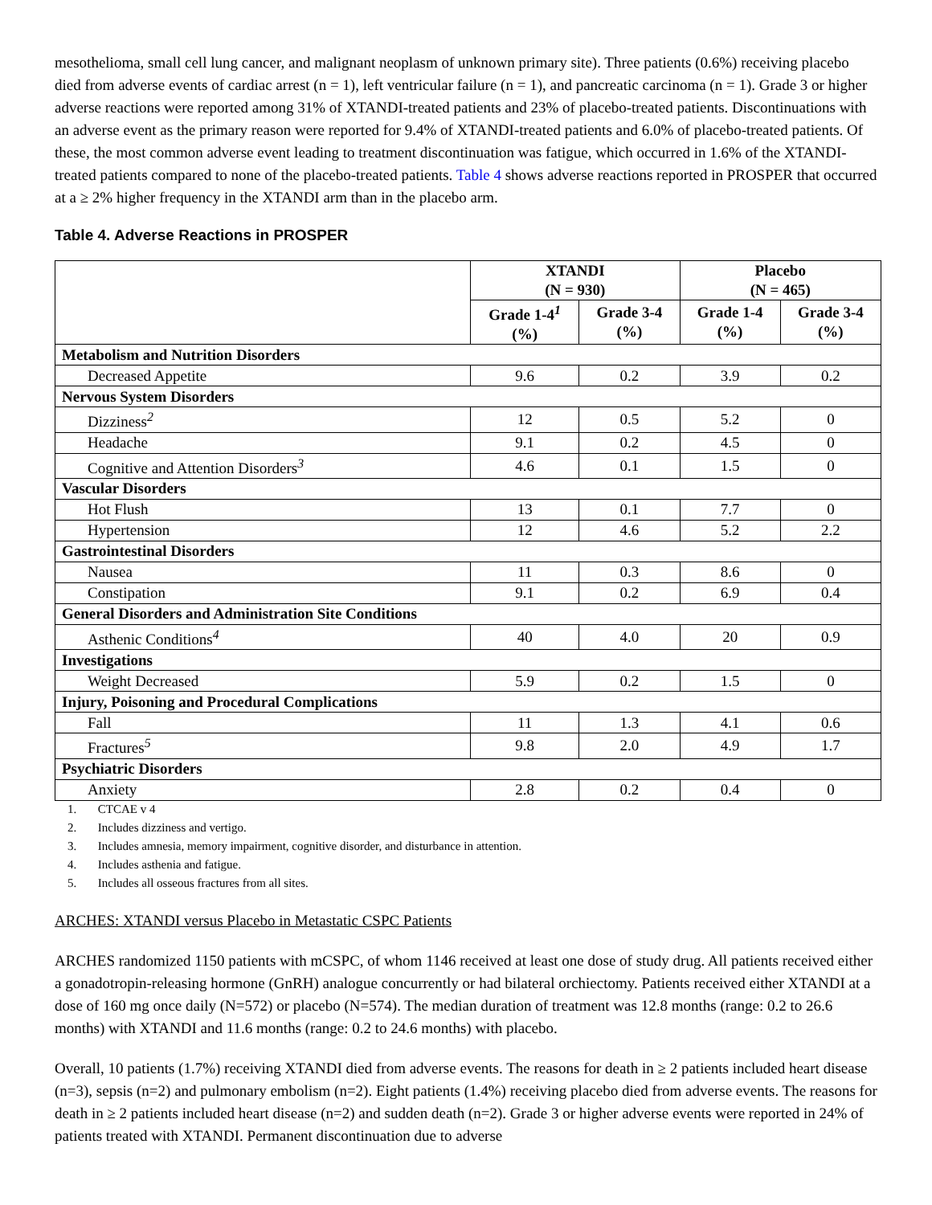mesothelioma, small cell lung cancer, and malignant neoplasm of unknown primary site). Three patients (0.6%) receiving placebo died from adverse events of cardiac arrest (n = 1), left ventricular failure (n = 1), and pancreatic carcinoma (n = 1). Grade 3 or higher adverse reactions were reported among 31% of XTANDI-treated patients and 23% of placebo-treated patients. Discontinuations with an adverse event as the primary reason were reported for 9.4% of XTANDI-treated patients and 6.0% of placebo-treated patients. Of these, the most common adverse event leading to treatment discontinuation was fatigue, which occurred in 1.6% of the XTANDI-treated patients compared to none of the placebo-treated patients. Table 4 shows adverse reactions reported in PROSPER that occurred at a ≥ 2% higher frequency in the XTANDI arm than in the placebo arm.
Table 4. Adverse Reactions in PROSPER
| | XTANDI (N = 930) | | Placebo (N = 465) | |
| --- | --- | --- | --- | --- |
| | Grade 1-4<sup>1</sup> (%) | Grade 3-4 (%) | Grade 1-4 (%) | Grade 3-4 (%) |
| Metabolism and Nutrition Disorders | | | | |
| Decreased Appetite | 9.6 | 0.2 | 3.9 | 0.2 |
| Nervous System Disorders | | | | |
| Dizziness<sup>2</sup> | 12 | 0.5 | 5.2 | 0 |
| Headache | 9.1 | 0.2 | 4.5 | 0 |
| Cognitive and Attention Disorders<sup>3</sup> | 4.6 | 0.1 | 1.5 | 0 |
| Vascular Disorders | | | | |
| Hot Flush | 13 | 0.1 | 7.7 | 0 |
| Hypertension | 12 | 4.6 | 5.2 | 2.2 |
| Gastrointestinal Disorders | | | | |
| Nausea | 11 | 0.3 | 8.6 | 0 |
| Constipation | 9.1 | 0.2 | 6.9 | 0.4 |
| General Disorders and Administration Site Conditions | | | | |
| Asthenic Conditions<sup>4</sup> | 40 | 4.0 | 20 | 0.9 |
| Investigations | | | | |
| Weight Decreased | 5.9 | 0.2 | 1.5 | 0 |
| Injury, Poisoning and Procedural Complications | | | | |
| Fall | 11 | 1.3 | 4.1 | 0.6 |
| Fractures<sup>5</sup> | 9.8 | 2.0 | 4.9 | 1.7 |
| Psychiatric Disorders | | | | |
| Anxiety | 2.8 | 0.2 | 0.4 | 0 |
1. CTCAE v 4
2. Includes dizziness and vertigo.
3. Includes amnesia, memory impairment, cognitive disorder, and disturbance in attention.
4. Includes asthenia and fatigue.
5. Includes all osseous fractures from all sites.
ARCHES: XTANDI versus Placebo in Metastatic CSPC Patients
ARCHES randomized 1150 patients with mCSPC, of whom 1146 received at least one dose of study drug. All patients received either a gonadotropin-releasing hormone (GnRH) analogue concurrently or had bilateral orchiectomy. Patients received either XTANDI at a dose of 160 mg once daily (N=572) or placebo (N=574). The median duration of treatment was 12.8 months (range: 0.2 to 26.6 months) with XTANDI and 11.6 months (range: 0.2 to 24.6 months) with placebo.
Overall, 10 patients (1.7%) receiving XTANDI died from adverse events. The reasons for death in ≥ 2 patients included heart disease (n=3), sepsis (n=2) and pulmonary embolism (n=2). Eight patients (1.4%) receiving placebo died from adverse events. The reasons for death in ≥ 2 patients included heart disease (n=2) and sudden death (n=2). Grade 3 or higher adverse events were reported in 24% of patients treated with XTANDI. Permanent discontinuation due to adverse